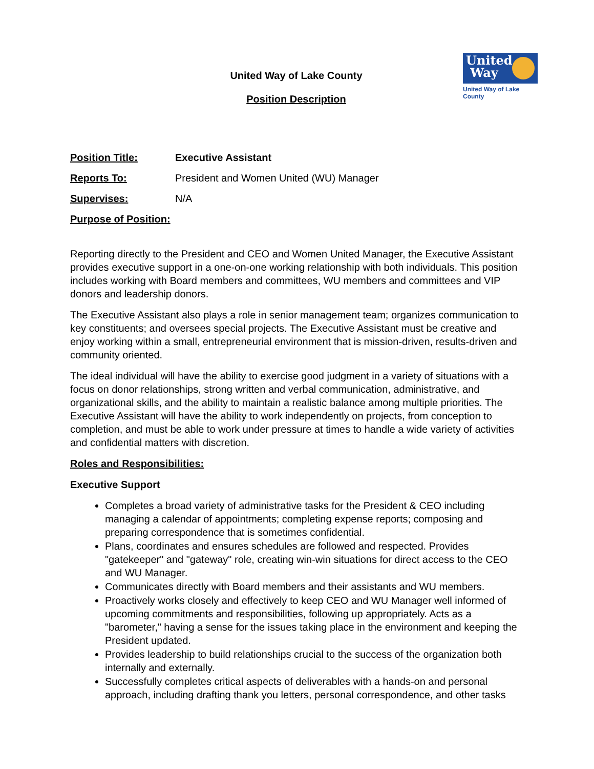United
Way
United Way of Lake County
United Way of Lake County
Position Description
Position Title: Executive Assistant
Reports To: President and Women United (WU) Manager
Supervises: N/A
Purpose of Position:
Reporting directly to the President and CEO and Women United Manager, the Executive Assistant provides executive support in a one-on-one working relationship with both individuals. This position includes working with Board members and committees, WU members and committees and VIP donors and leadership donors.
The Executive Assistant also plays a role in senior management team; organizes communication to key constituents; and oversees special projects. The Executive Assistant must be creative and enjoy working within a small, entrepreneurial environment that is mission-driven, results-driven and community oriented.
The ideal individual will have the ability to exercise good judgment in a variety of situations with a focus on donor relationships, strong written and verbal communication, administrative, and organizational skills, and the ability to maintain a realistic balance among multiple priorities. The Executive Assistant will have the ability to work independently on projects, from conception to completion, and must be able to work under pressure at times to handle a wide variety of activities and confidential matters with discretion.
Roles and Responsibilities:
Executive Support
Completes a broad variety of administrative tasks for the President & CEO including managing a calendar of appointments; completing expense reports; composing and preparing correspondence that is sometimes confidential.
Plans, coordinates and ensures schedules are followed and respected. Provides "gatekeeper" and "gateway" role, creating win-win situations for direct access to the CEO and WU Manager.
Communicates directly with Board members and their assistants and WU members.
Proactively works closely and effectively to keep CEO and WU Manager well informed of upcoming commitments and responsibilities, following up appropriately. Acts as a "barometer," having a sense for the issues taking place in the environment and keeping the President updated.
Provides leadership to build relationships crucial to the success of the organization both internally and externally.
Successfully completes critical aspects of deliverables with a hands-on and personal approach, including drafting thank you letters, personal correspondence, and other tasks